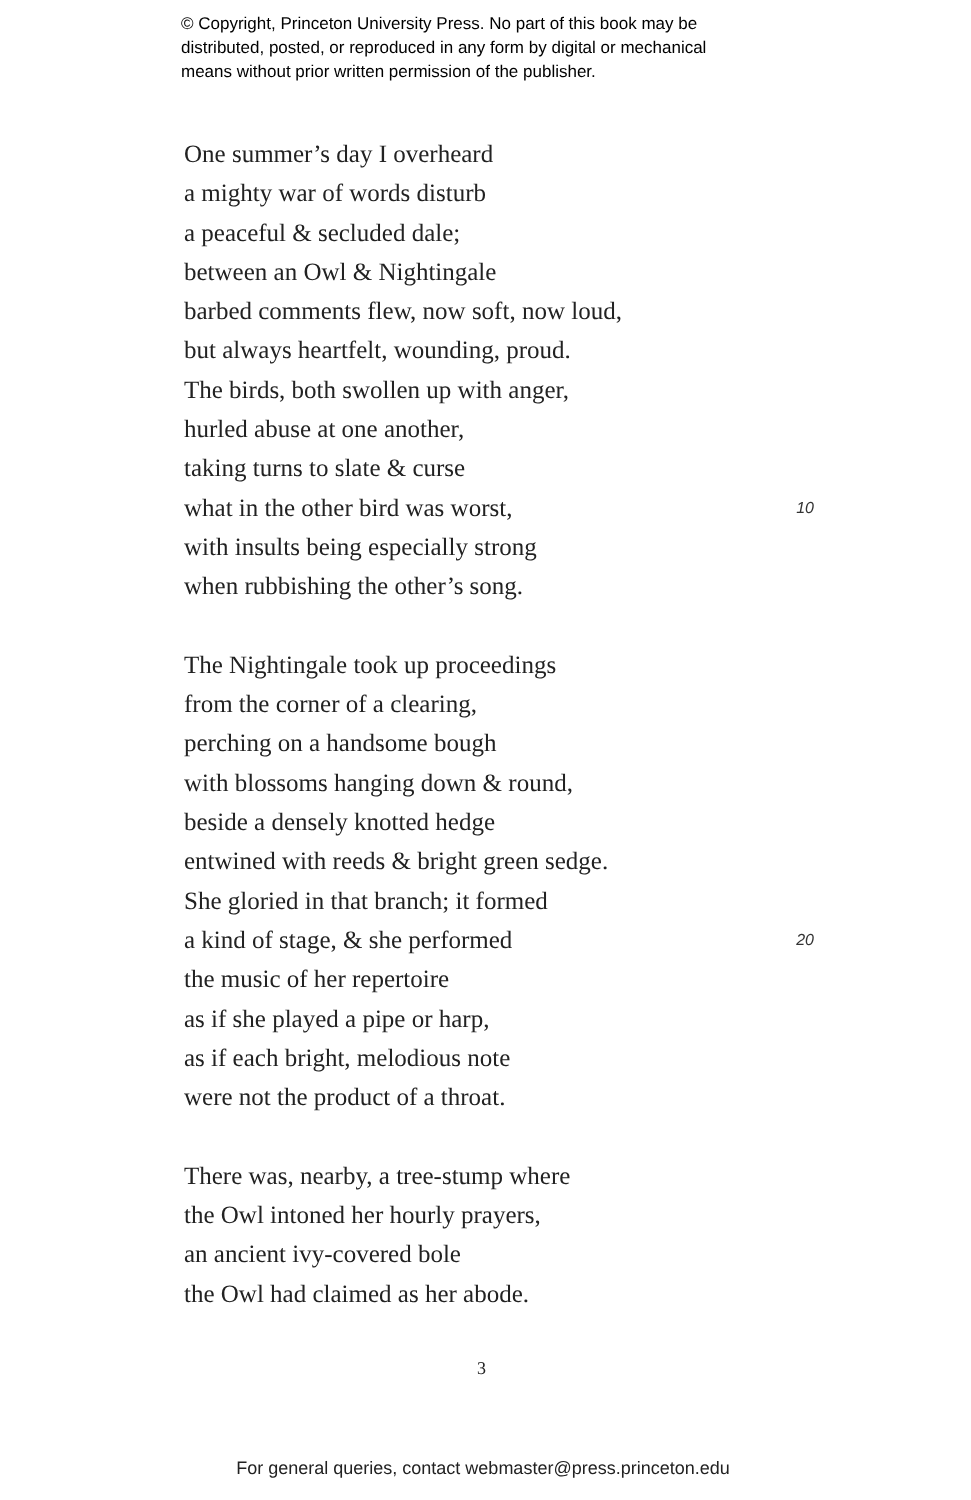© Copyright, Princeton University Press. No part of this book may be
distributed, posted, or reproduced in any form by digital or mechanical
means without prior written permission of the publisher.
One summer’s day I overheard
a mighty war of words disturb
a peaceful & secluded dale;
between an Owl & Nightingale
barbed comments flew, now soft, now loud,
but always heartfelt, wounding, proud.
The birds, both swollen up with anger,
hurled abuse at one another,
taking turns to slate & curse
what in the other bird was worst, 10
with insults being especially strong
when rubbishing the other’s song.
The Nightingale took up proceedings
from the corner of a clearing,
perching on a handsome bough
with blossoms hanging down & round,
beside a densely knotted hedge
entwined with reeds & bright green sedge.
She gloried in that branch; it formed
a kind of stage, & she performed 20
the music of her repertoire
as if she played a pipe or harp,
as if each bright, melodious note
were not the product of a throat.
There was, nearby, a tree-stump where
the Owl intoned her hourly prayers,
an ancient ivy-covered bole
the Owl had claimed as her abode.
3
For general queries, contact webmaster@press.princeton.edu